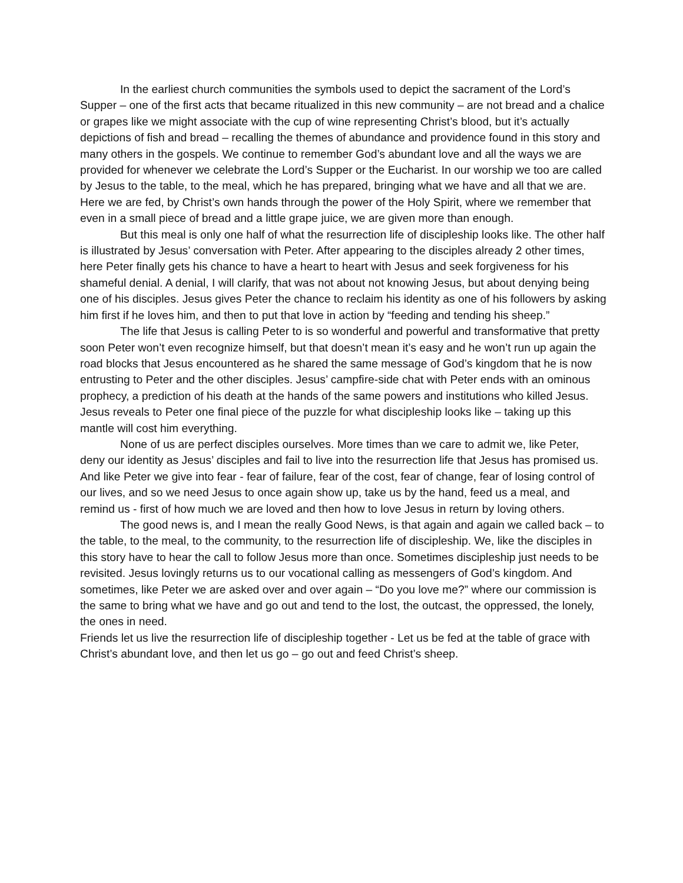In the earliest church communities the symbols used to depict the sacrament of the Lord’s Supper – one of the first acts that became ritualized in this new community – are not bread and a chalice or grapes like we might associate with the cup of wine representing Christ’s blood, but it’s actually depictions of fish and bread – recalling the themes of abundance and providence found in this story and many others in the gospels. We continue to remember God’s abundant love and all the ways we are provided for whenever we celebrate the Lord’s Supper or the Eucharist. In our worship we too are called by Jesus to the table, to the meal, which he has prepared, bringing what we have and all that we are. Here we are fed, by Christ’s own hands through the power of the Holy Spirit, where we remember that even in a small piece of bread and a little grape juice, we are given more than enough.
But this meal is only one half of what the resurrection life of discipleship looks like. The other half is illustrated by Jesus’ conversation with Peter. After appearing to the disciples already 2 other times, here Peter finally gets his chance to have a heart to heart with Jesus and seek forgiveness for his shameful denial. A denial, I will clarify, that was not about not knowing Jesus, but about denying being one of his disciples. Jesus gives Peter the chance to reclaim his identity as one of his followers by asking him first if he loves him, and then to put that love in action by “feeding and tending his sheep.”
The life that Jesus is calling Peter to is so wonderful and powerful and transformative that pretty soon Peter won’t even recognize himself, but that doesn’t mean it’s easy and he won’t run up again the road blocks that Jesus encountered as he shared the same message of God’s kingdom that he is now entrusting to Peter and the other disciples. Jesus’ campfire-side chat with Peter ends with an ominous prophecy, a prediction of his death at the hands of the same powers and institutions who killed Jesus. Jesus reveals to Peter one final piece of the puzzle for what discipleship looks like – taking up this mantle will cost him everything.
None of us are perfect disciples ourselves. More times than we care to admit we, like Peter, deny our identity as Jesus’ disciples and fail to live into the resurrection life that Jesus has promised us. And like Peter we give into fear - fear of failure, fear of the cost, fear of change, fear of losing control of our lives, and so we need Jesus to once again show up, take us by the hand, feed us a meal, and remind us - first of how much we are loved and then how to love Jesus in return by loving others.
The good news is, and I mean the really Good News, is that again and again we called back – to the table, to the meal, to the community, to the resurrection life of discipleship. We, like the disciples in this story have to hear the call to follow Jesus more than once. Sometimes discipleship just needs to be revisited. Jesus lovingly returns us to our vocational calling as messengers of God’s kingdom. And sometimes, like Peter we are asked over and over again – “Do you love me?” where our commission is the same to bring what we have and go out and tend to the lost, the outcast, the oppressed, the lonely, the ones in need.
Friends let us live the resurrection life of discipleship together - Let us be fed at the table of grace with Christ’s abundant love, and then let us go – go out and feed Christ’s sheep.